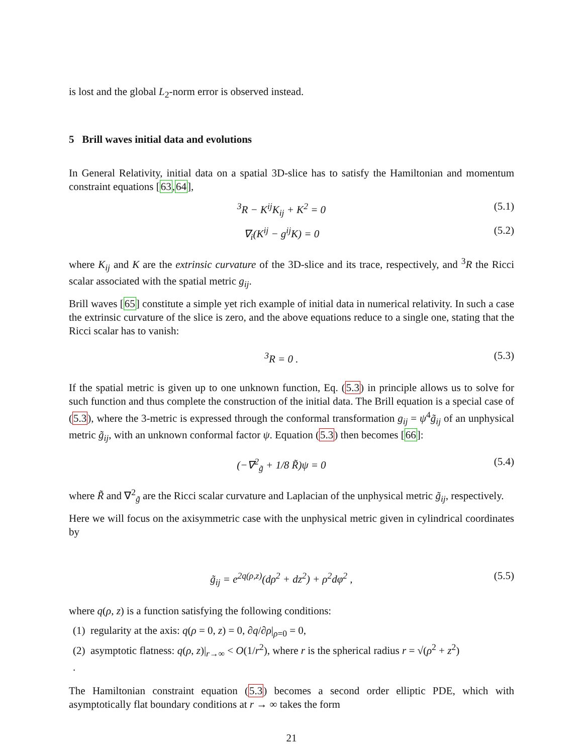is lost and the global L<sub>2</sub>-norm error is observed instead.
5 Brill waves initial data and evolutions
In General Relativity, initial data on a spatial 3D-slice has to satisfy the Hamiltonian and momentum constraint equations [63,64],
<sup>3</sup> R − K<sup>ij</sup>K<sub>ij</sub> + K<sup>2</sup> = 0 (5.1)
∇<sub>i</sub>(K<sup>ij</sup> − g<sup>ij</sup>K) = 0 (5.2)
where K<sub>ij</sub> and K are the extrinsic curvature of the 3D-slice and its trace, respectively, and <sup>3</sup>R the Ricci scalar associated with the spatial metric g<sub>ij</sub>.
Brill waves [65] constitute a simple yet rich example of initial data in numerical relativity. In such a case the extrinsic curvature of the slice is zero, and the above equations reduce to a single one, stating that the Ricci scalar has to vanish:
<sup>3</sup> R = 0 . (5.3)
If the spatial metric is given up to one unknown function, Eq. (5.3) in principle allows us to solve for such function and thus complete the construction of the initial data. The Brill equation is a special case of (5.3), where the 3-metric is expressed through the conformal transformation g<sub>ij</sub> = ψ<sup>4</sup>g̃<sub>ij</sub> of an unphysical metric g̃<sub>ij</sub>, with an unknown conformal factor ψ. Equation (5.3) then becomes [66]:
(−∇<sup>2</sup><sub>g̃</sub> + 1/8 R̃)ψ = 0 (5.4)
where R̃ and ∇<sup>2</sup><sub>g̃</sub> are the Ricci scalar curvature and Laplacian of the unphysical metric g̃<sub>ij</sub>, respectively.
Here we will focus on the axisymmetric case with the unphysical metric given in cylindrical coordinates by
g̃<sub>ij</sub> = e<sup>2q(ρ,z)</sup>(dρ<sup>2</sup> + dz<sup>2</sup>) + ρ<sup>2</sup>dφ<sup>2</sup> , (5.5)
where q(ρ, z) is a function satisfying the following conditions:
(1) regularity at the axis: q(ρ = 0, z) = 0, ∂q/∂ρ|<sub>ρ=0</sub> = 0,
(2) asymptotic flatness: q(ρ, z)|<sub>r→∞</sub> < O(1/r<sup>2</sup>), where r is the spherical radius r = √(ρ<sup>2</sup> + z<sup>2</sup>)
.
The Hamiltonian constraint equation (5.3) becomes a second order elliptic PDE, which with asymptotically flat boundary conditions at r → ∞ takes the form
21